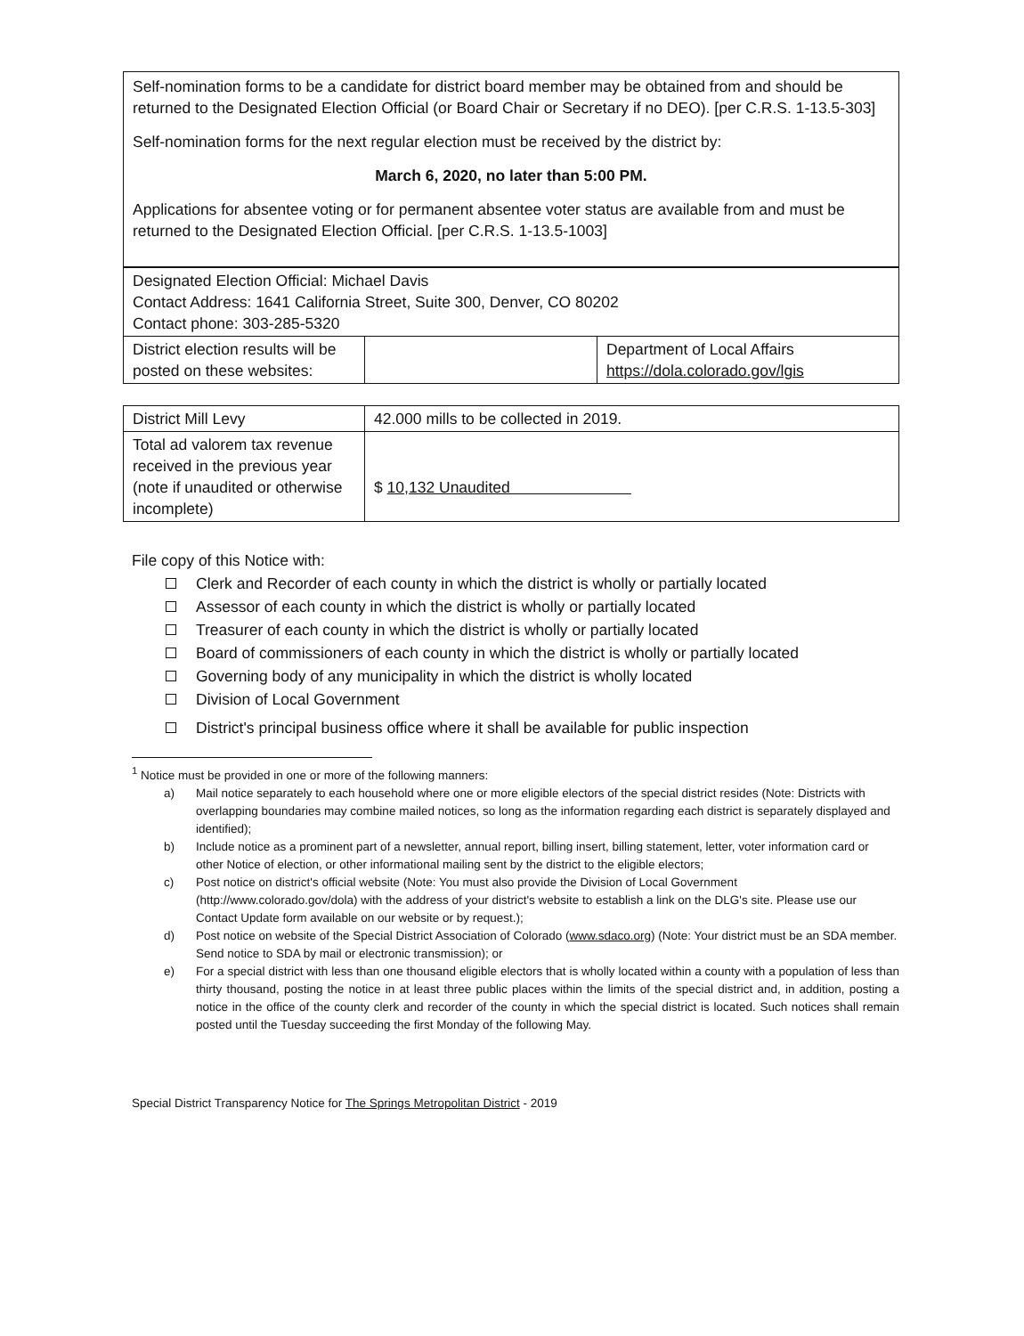| Self-nomination forms to be a candidate for district board member may be obtained from and should be returned to the Designated Election Official (or Board Chair or Secretary if no DEO). [per C.R.S. 1-13.5-303] Self-nomination forms for the next regular election must be received by the district by: March 6, 2020, no later than 5:00 PM. Applications for absentee voting or for permanent absentee voter status are available from and must be returned to the Designated Election Official. [per C.R.S. 1-13.5-1003] |
| Designated Election Official: Michael Davis Contact Address: 1641 California Street, Suite 300, Denver, CO 80202 Contact phone: 303-285-5320 | | |
| District election results will be posted on these websites: | | Department of Local Affairs https://dola.colorado.gov/lgis |
| District Mill Levy | 42.000 mills to be collected in 2019. |
| Total ad valorem tax revenue received in the previous year (note if unaudited or otherwise incomplete) | $ 10,132 Unaudited |
File copy of this Notice with:
Clerk and Recorder of each county in which the district is wholly or partially located
Assessor of each county in which the district is wholly or partially located
Treasurer of each county in which the district is wholly or partially located
Board of commissioners of each county in which the district is wholly or partially located
Governing body of any municipality in which the district is wholly located
Division of Local Government
District's principal business office where it shall be available for public inspection
<sup>1</sup> Notice must be provided in one or more of the following manners:
a) Mail notice separately to each household where one or more eligible electors of the special district resides (Note: Districts with overlapping boundaries may combine mailed notices, so long as the information regarding each district is separately displayed and identified);
b) Include notice as a prominent part of a newsletter, annual report, billing insert, billing statement, letter, voter information card or other Notice of election, or other informational mailing sent by the district to the eligible electors;
c) Post notice on district's official website (Note: You must also provide the Division of Local Government (http://www.colorado.gov/dola) with the address of your district's website to establish a link on the DLG's site. Please use our Contact Update form available on our website or by request.);
d) Post notice on website of the Special District Association of Colorado (www.sdaco.org) (Note: Your district must be an SDA member. Send notice to SDA by mail or electronic transmission); or
e) For a special district with less than one thousand eligible electors that is wholly located within a county with a population of less than thirty thousand, posting the notice in at least three public places within the limits of the special district and, in addition, posting a notice in the office of the county clerk and recorder of the county in which the special district is located. Such notices shall remain posted until the Tuesday succeeding the first Monday of the following May.
Special District Transparency Notice for The Springs Metropolitan District - 2019